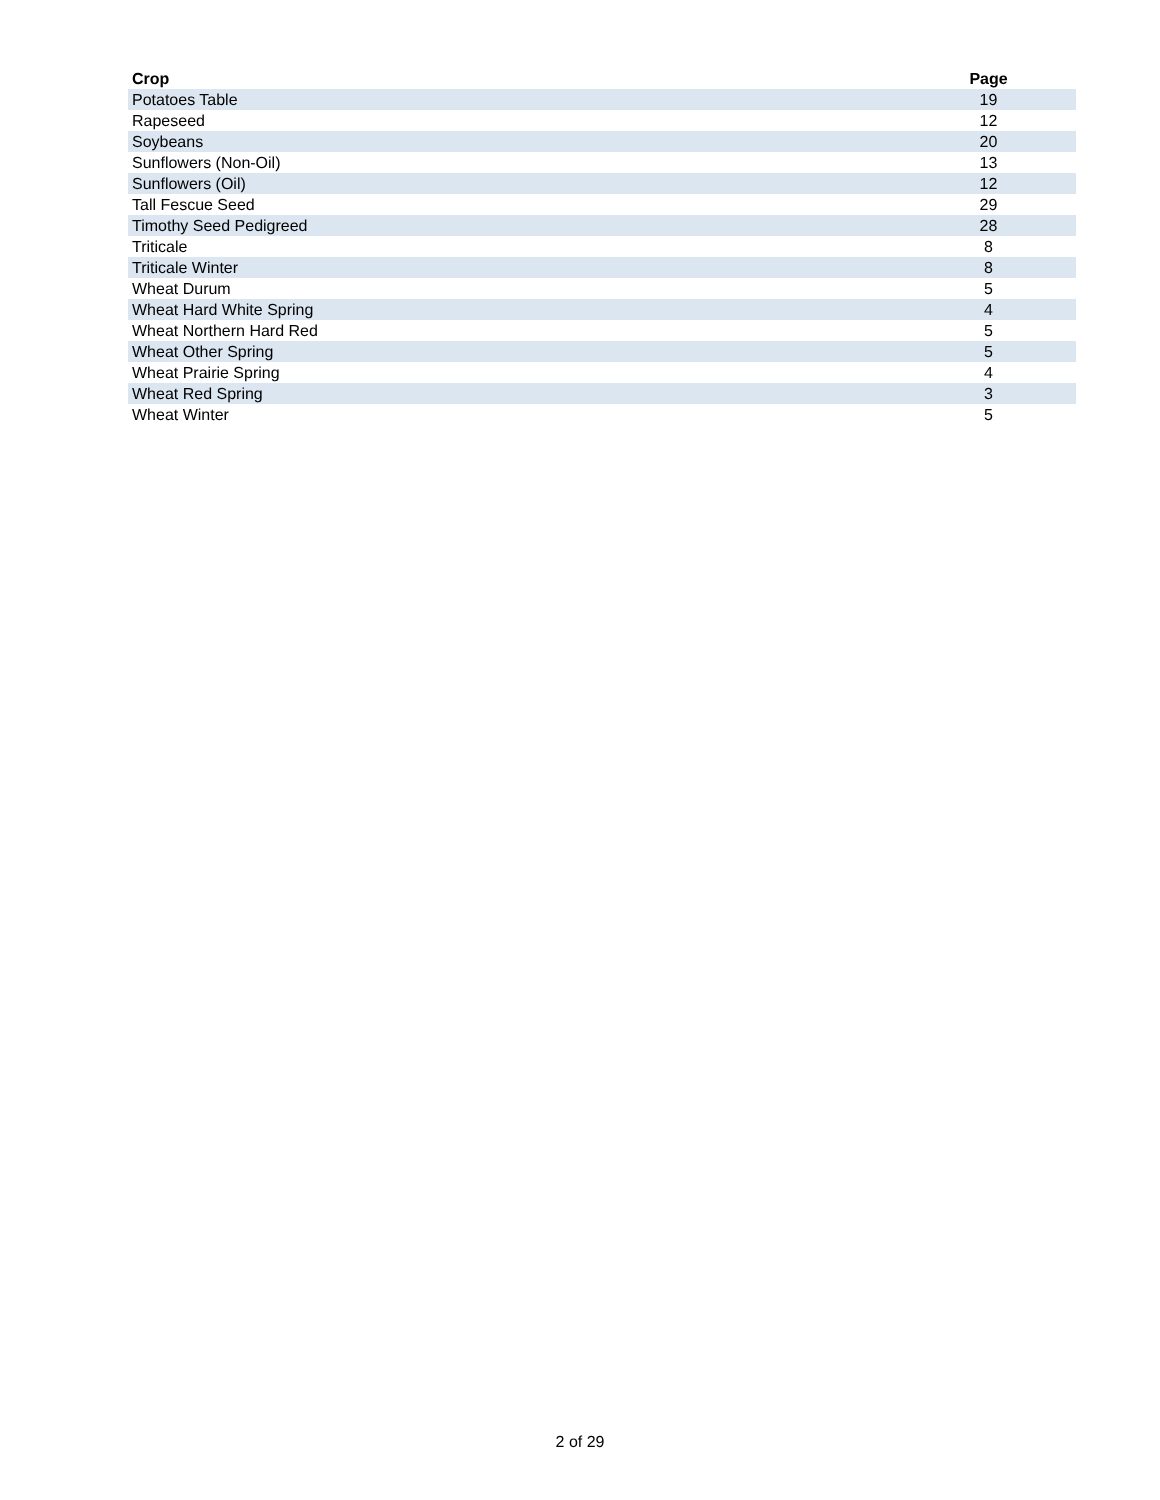| Crop | Page |
| --- | --- |
| Potatoes Table | 19 |
| Rapeseed | 12 |
| Soybeans | 20 |
| Sunflowers (Non-Oil) | 13 |
| Sunflowers (Oil) | 12 |
| Tall Fescue Seed | 29 |
| Timothy Seed Pedigreed | 28 |
| Triticale | 8 |
| Triticale Winter | 8 |
| Wheat Durum | 5 |
| Wheat Hard White Spring | 4 |
| Wheat Northern Hard Red | 5 |
| Wheat Other Spring | 5 |
| Wheat Prairie Spring | 4 |
| Wheat Red Spring | 3 |
| Wheat Winter | 5 |
2 of 29